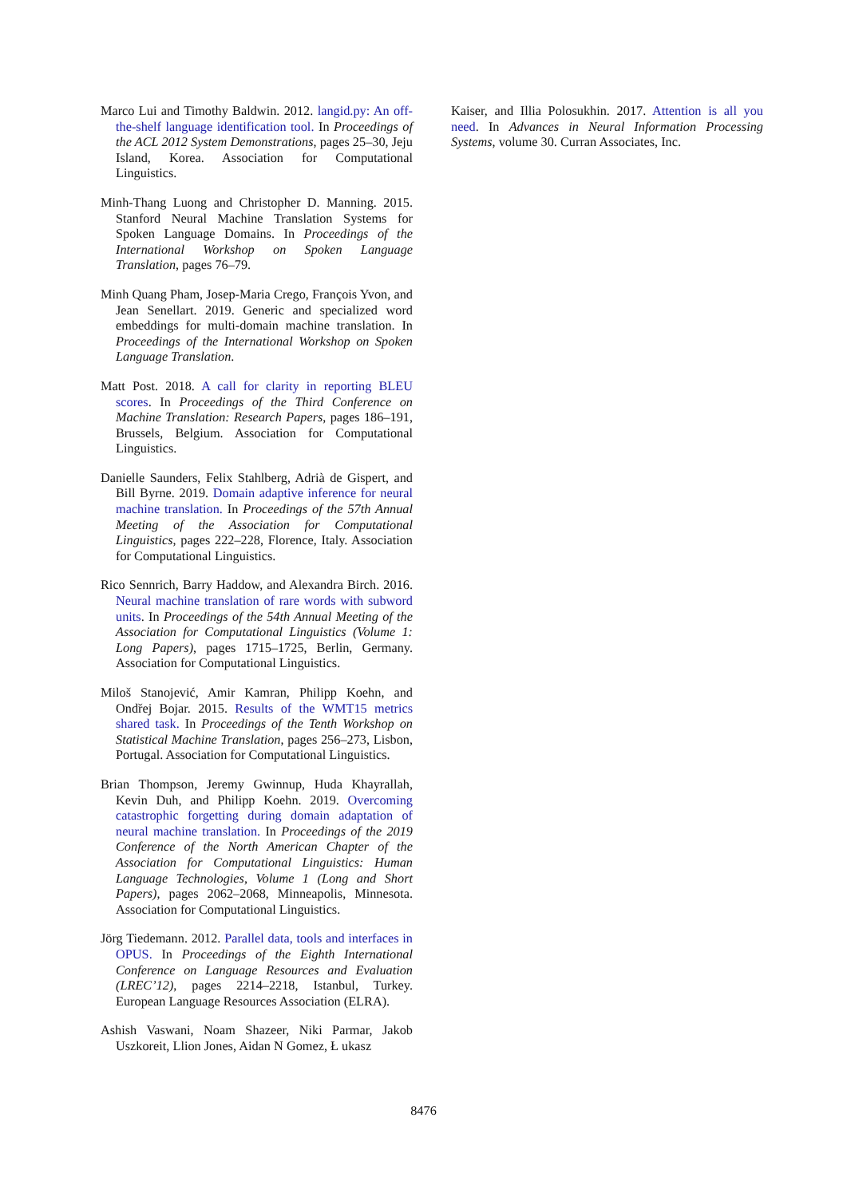Marco Lui and Timothy Baldwin. 2012. langid.py: An off-the-shelf language identification tool. In Proceedings of the ACL 2012 System Demonstrations, pages 25–30, Jeju Island, Korea. Association for Computational Linguistics.
Minh-Thang Luong and Christopher D. Manning. 2015. Stanford Neural Machine Translation Systems for Spoken Language Domains. In Proceedings of the International Workshop on Spoken Language Translation, pages 76–79.
Minh Quang Pham, Josep-Maria Crego, François Yvon, and Jean Senellart. 2019. Generic and specialized word embeddings for multi-domain machine translation. In Proceedings of the International Workshop on Spoken Language Translation.
Matt Post. 2018. A call for clarity in reporting BLEU scores. In Proceedings of the Third Conference on Machine Translation: Research Papers, pages 186–191, Brussels, Belgium. Association for Computational Linguistics.
Danielle Saunders, Felix Stahlberg, Adrià de Gispert, and Bill Byrne. 2019. Domain adaptive inference for neural machine translation. In Proceedings of the 57th Annual Meeting of the Association for Computational Linguistics, pages 222–228, Florence, Italy. Association for Computational Linguistics.
Rico Sennrich, Barry Haddow, and Alexandra Birch. 2016. Neural machine translation of rare words with subword units. In Proceedings of the 54th Annual Meeting of the Association for Computational Linguistics (Volume 1: Long Papers), pages 1715–1725, Berlin, Germany. Association for Computational Linguistics.
Miloš Stanojević, Amir Kamran, Philipp Koehn, and Ondřej Bojar. 2015. Results of the WMT15 metrics shared task. In Proceedings of the Tenth Workshop on Statistical Machine Translation, pages 256–273, Lisbon, Portugal. Association for Computational Linguistics.
Brian Thompson, Jeremy Gwinnup, Huda Khayrallah, Kevin Duh, and Philipp Koehn. 2019. Overcoming catastrophic forgetting during domain adaptation of neural machine translation. In Proceedings of the 2019 Conference of the North American Chapter of the Association for Computational Linguistics: Human Language Technologies, Volume 1 (Long and Short Papers), pages 2062–2068, Minneapolis, Minnesota. Association for Computational Linguistics.
Jörg Tiedemann. 2012. Parallel data, tools and interfaces in OPUS. In Proceedings of the Eighth International Conference on Language Resources and Evaluation (LREC’12), pages 2214–2218, Istanbul, Turkey. European Language Resources Association (ELRA).
Ashish Vaswani, Noam Shazeer, Niki Parmar, Jakob Uszkoreit, Llion Jones, Aidan N Gomez, Ł ukasz
Kaiser, and Illia Polosukhin. 2017. Attention is all you need. In Advances in Neural Information Processing Systems, volume 30. Curran Associates, Inc.
8476